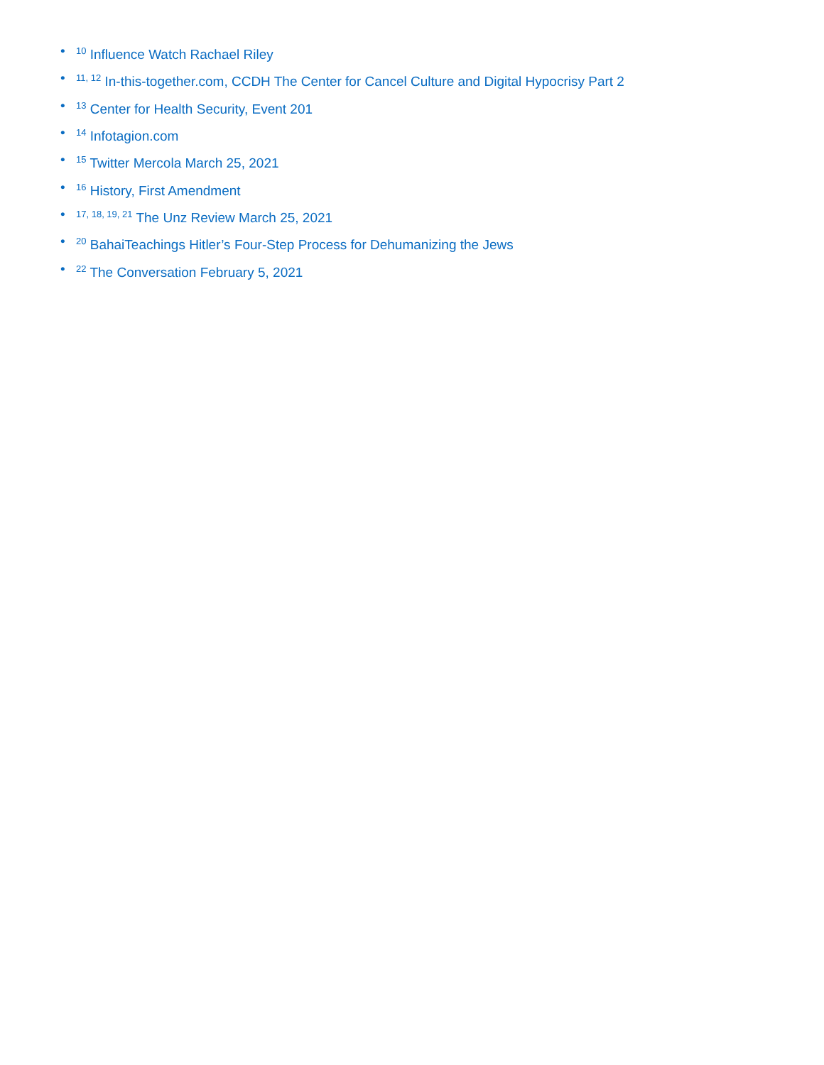•<sup>10</sup> Influence Watch Rachael Riley
•<sup>11, 12</sup> In-this-together.com, CCDH The Center for Cancel Culture and Digital Hypocrisy Part 2
•<sup>13</sup> Center for Health Security, Event 201
•<sup>14</sup> Infotagion.com
•<sup>15</sup> Twitter Mercola March 25, 2021
•<sup>16</sup> History, First Amendment
•<sup>17, 18, 19, 21</sup> The Unz Review March 25, 2021
•<sup>20</sup> BahaiTeachings Hitler’s Four-Step Process for Dehumanizing the Jews
•<sup>22</sup> The Conversation February 5, 2021